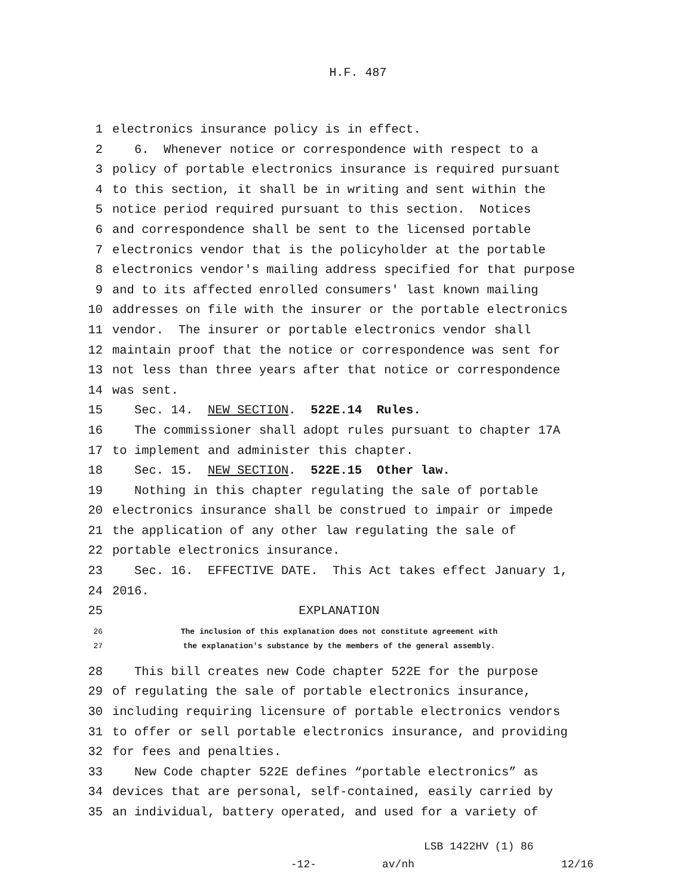H.F. 487
1 electronics insurance policy is in effect.
2 6. Whenever notice or correspondence with respect to a
3 policy of portable electronics insurance is required pursuant
4 to this section, it shall be in writing and sent within the
5 notice period required pursuant to this section. Notices
6 and correspondence shall be sent to the licensed portable
7 electronics vendor that is the policyholder at the portable
8 electronics vendor′s mailing address specified for that purpose
9 and to its affected enrolled consumers′ last known mailing
10 addresses on file with the insurer or the portable electronics
11 vendor. The insurer or portable electronics vendor shall
12 maintain proof that the notice or correspondence was sent for
13 not less than three years after that notice or correspondence
14 was sent.
15 Sec. 14. NEW SECTION. 522E.14 Rules.
16 The commissioner shall adopt rules pursuant to chapter 17A
17 to implement and administer this chapter.
18 Sec. 15. NEW SECTION. 522E.15 Other law.
19 Nothing in this chapter regulating the sale of portable
20 electronics insurance shall be construed to impair or impede
21 the application of any other law regulating the sale of
22 portable electronics insurance.
23 Sec. 16. EFFECTIVE DATE. This Act takes effect January 1,
24 2016.
25 EXPLANATION
26 The inclusion of this explanation does not constitute agreement with
27 the explanation′s substance by the members of the general assembly.
28 This bill creates new Code chapter 522E for the purpose
29 of regulating the sale of portable electronics insurance,
30 including requiring licensure of portable electronics vendors
31 to offer or sell portable electronics insurance, and providing
32 for fees and penalties.
33 New Code chapter 522E defines “portable electronics” as
34 devices that are personal, self-contained, easily carried by
35 an individual, battery operated, and used for a variety of
LSB 1422HV (1) 86
-12- av/nh 12/16